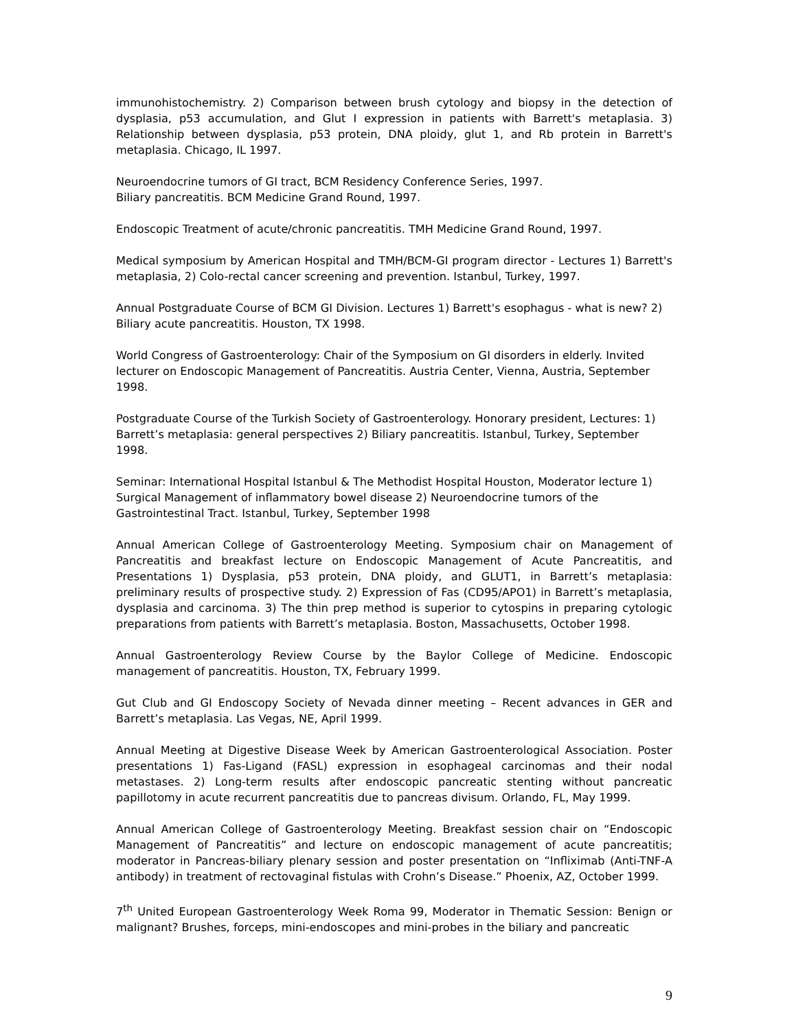immunohistochemistry. 2) Comparison between brush cytology and biopsy in the detection of dysplasia, p53 accumulation, and Glut I expression in patients with Barrett's metaplasia. 3) Relationship between dysplasia, p53 protein, DNA ploidy, glut 1, and Rb protein in Barrett's metaplasia. Chicago, IL 1997.
Neuroendocrine tumors of GI tract, BCM Residency Conference Series, 1997.
Biliary pancreatitis. BCM Medicine Grand Round, 1997.
Endoscopic Treatment of acute/chronic pancreatitis. TMH Medicine Grand Round, 1997.
Medical symposium by American Hospital and TMH/BCM-GI program director - Lectures 1) Barrett's metaplasia, 2) Colo-rectal cancer screening and prevention. Istanbul, Turkey, 1997.
Annual Postgraduate Course of BCM GI Division. Lectures 1) Barrett's esophagus - what is new? 2) Biliary acute pancreatitis. Houston, TX 1998.
World Congress of Gastroenterology: Chair of the Symposium on GI disorders in elderly. Invited lecturer on Endoscopic Management of Pancreatitis. Austria Center, Vienna, Austria, September 1998.
Postgraduate Course of the Turkish Society of Gastroenterology. Honorary president, Lectures: 1) Barrett’s metaplasia: general perspectives 2) Biliary pancreatitis. Istanbul, Turkey, September 1998.
Seminar: International Hospital Istanbul & The Methodist Hospital Houston, Moderator lecture 1) Surgical Management of inflammatory bowel disease 2) Neuroendocrine tumors of the Gastrointestinal Tract. Istanbul, Turkey, September 1998
Annual American College of Gastroenterology Meeting. Symposium chair on Management of Pancreatitis and breakfast lecture on Endoscopic Management of Acute Pancreatitis, and Presentations 1) Dysplasia, p53 protein, DNA ploidy, and GLUT1, in Barrett’s metaplasia: preliminary results of prospective study. 2) Expression of Fas (CD95/APO1) in Barrett’s metaplasia, dysplasia and carcinoma. 3) The thin prep method is superior to cytospins in preparing cytologic preparations from patients with Barrett’s metaplasia. Boston, Massachusetts, October 1998.
Annual Gastroenterology Review Course by the Baylor College of Medicine. Endoscopic management of pancreatitis. Houston, TX, February 1999.
Gut Club and GI Endoscopy Society of Nevada dinner meeting – Recent advances in GER and Barrett’s metaplasia. Las Vegas, NE, April 1999.
Annual Meeting at Digestive Disease Week by American Gastroenterological Association. Poster presentations 1) Fas-Ligand (FASL) expression in esophageal carcinomas and their nodal metastases. 2) Long-term results after endoscopic pancreatic stenting without pancreatic papillotomy in acute recurrent pancreatitis due to pancreas divisum. Orlando, FL, May 1999.
Annual American College of Gastroenterology Meeting. Breakfast session chair on “Endoscopic Management of Pancreatitis” and lecture on endoscopic management of acute pancreatitis; moderator in Pancreas-biliary plenary session and poster presentation on “Infliximab (Anti-TNF-A antibody) in treatment of rectovaginal fistulas with Crohn’s Disease.” Phoenix, AZ, October 1999.
7<sup>th</sup> United European Gastroenterology Week Roma 99, Moderator in Thematic Session: Benign or malignant? Brushes, forceps, mini-endoscopes and mini-probes in the biliary and pancreatic
9